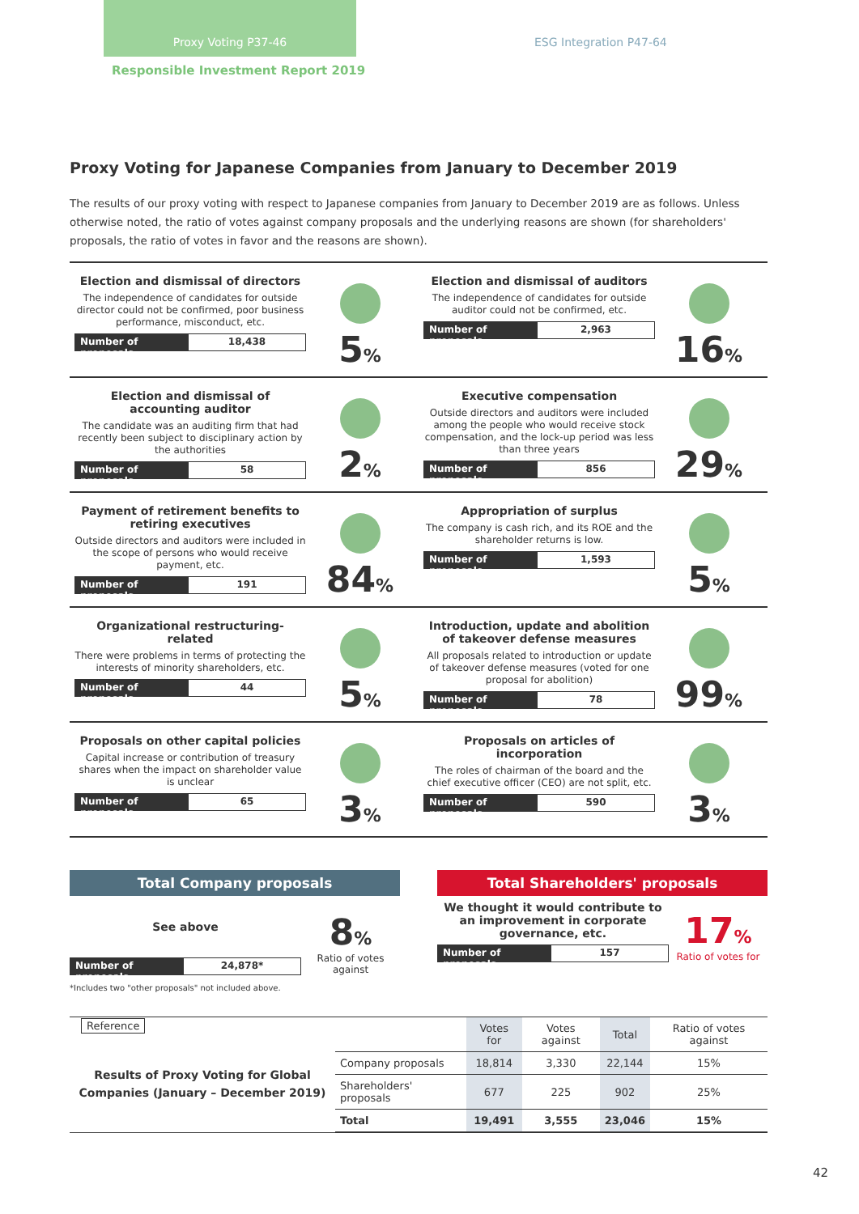Proxy Voting P37-46
ESG Integration P47-64
Responsible Investment Report 2019
Proxy Voting for Japanese Companies from January to December 2019
The results of our proxy voting with respect to Japanese companies from January to December 2019 are as follows. Unless otherwise noted, the ratio of votes against company proposals and the underlying reasons are shown (for shareholders' proposals, the ratio of votes in favor and the reasons are shown).
Election and dismissal of directors
The independence of candidates for outside director could not be confirmed, poor business performance, misconduct, etc.
Number of proposals 18,438
5%
Election and dismissal of auditors
The independence of candidates for outside auditor could not be confirmed, etc.
Number of proposals 2,963
16%
Election and dismissal of accounting auditor
The candidate was an auditing firm that had recently been subject to disciplinary action by the authorities
Number of proposals 58
2%
Executive compensation
Outside directors and auditors were included among the people who would receive stock compensation, and the lock-up period was less than three years
Number of proposals 856
29%
Payment of retirement benefits to retiring executives
Outside directors and auditors were included in the scope of persons who would receive payment, etc.
Number of proposals 191
84%
Appropriation of surplus
The company is cash rich, and its ROE and the shareholder returns is low.
Number of proposals 1,593
5%
Organizational restructuring-related
There were problems in terms of protecting the interests of minority shareholders, etc.
Number of proposals 44
5%
Introduction, update and abolition of takeover defense measures
All proposals related to introduction or update of takeover defense measures (voted for one proposal for abolition)
Number of proposals 78
99%
Proposals on other capital policies
Capital increase or contribution of treasury shares when the impact on shareholder value is unclear
Number of proposals 65
3%
Proposals on articles of incorporation
The roles of chairman of the board and the chief executive officer (CEO) are not split, etc.
Number of proposals 590
3%
Total Company proposals
See above
Number of proposals 24,878*
8%
Ratio of votes against
*Includes two "other proposals" not included above.
Total Shareholders' proposals
We thought it would contribute to an improvement in corporate governance, etc.
Number of proposals 157
17%
Ratio of votes for
Reference
Results of Proxy Voting for Global Companies (January – December 2019)
| | Votes for | Votes against | Total | Ratio of votes against |
| --- | --- | --- | --- | --- |
| Company proposals | 18,814 | 3,330 | 22,144 | 15% |
| Shareholders' proposals | 677 | 225 | 902 | 25% |
| Total | 19,491 | 3,555 | 23,046 | 15% |
42